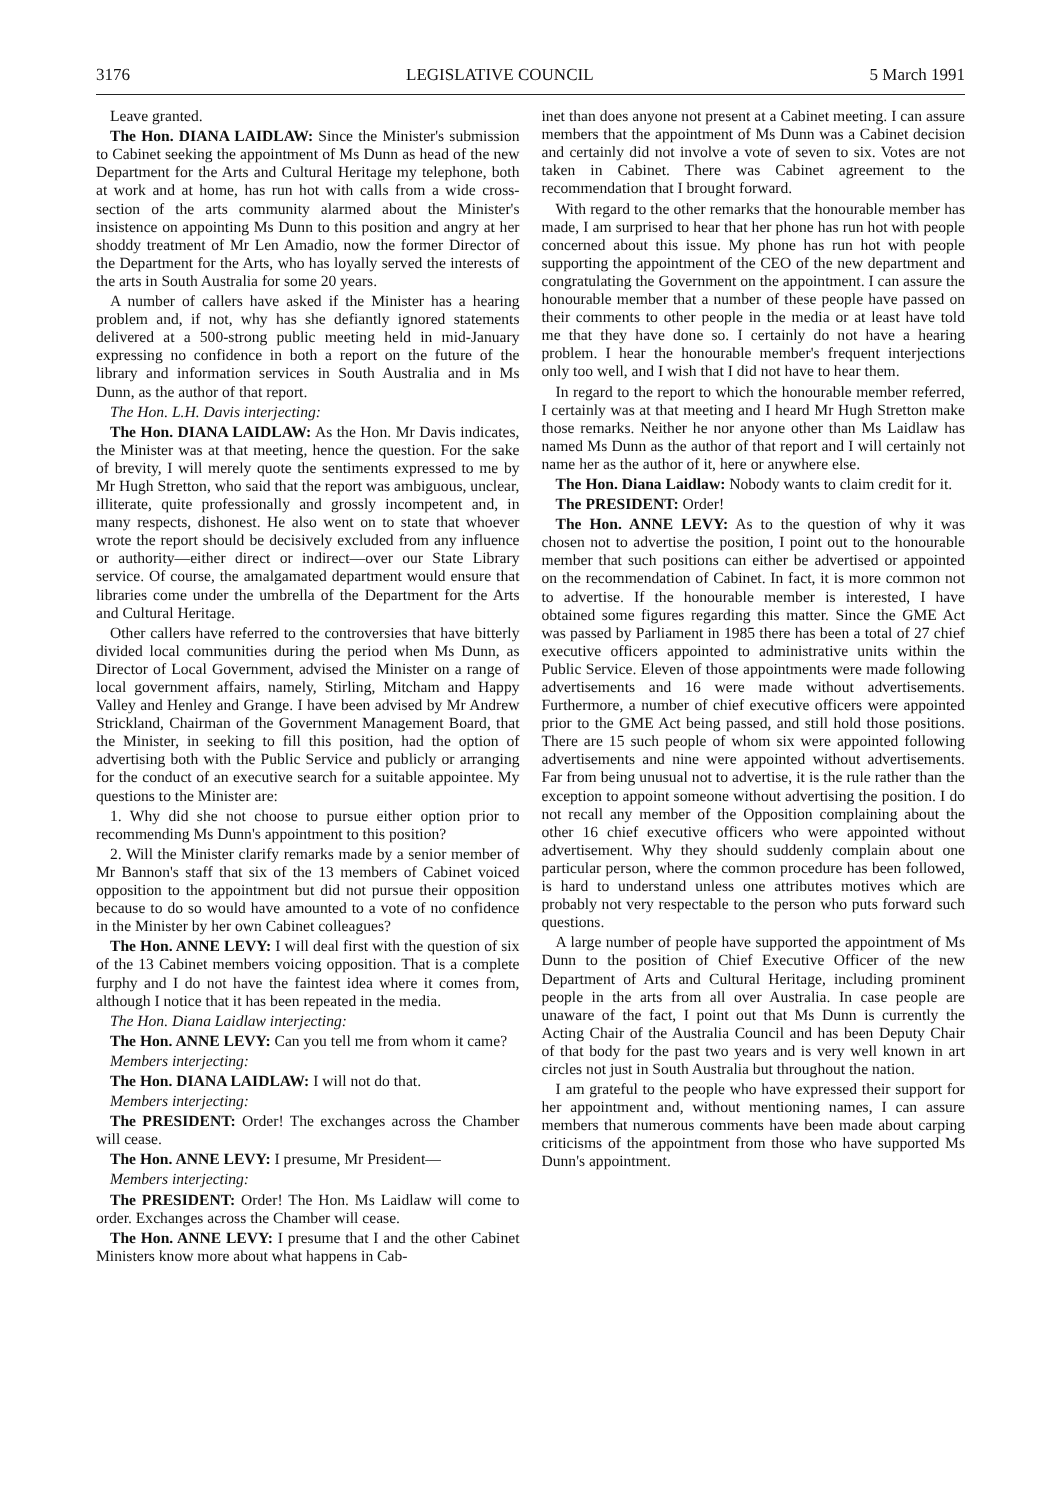3176 LEGISLATIVE COUNCIL 5 March 1991
Leave granted.
The Hon. DIANA LAIDLAW: Since the Minister's submission to Cabinet seeking the appointment of Ms Dunn as head of the new Department for the Arts and Cultural Heritage my telephone, both at work and at home, has run hot with calls from a wide cross-section of the arts community alarmed about the Minister's insistence on appointing Ms Dunn to this position and angry at her shoddy treatment of Mr Len Amadio, now the former Director of the Department for the Arts, who has loyally served the interests of the arts in South Australia for some 20 years.
A number of callers have asked if the Minister has a hearing problem and, if not, why has she defiantly ignored statements delivered at a 500-strong public meeting held in mid-January expressing no confidence in both a report on the future of the library and information services in South Australia and in Ms Dunn, as the author of that report.
The Hon. L.H. Davis interjecting:
The Hon. DIANA LAIDLAW: As the Hon. Mr Davis indicates, the Minister was at that meeting, hence the question. For the sake of brevity, I will merely quote the sentiments expressed to me by Mr Hugh Stretton, who said that the report was ambiguous, unclear, illiterate, quite professionally and grossly incompetent and, in many respects, dishonest. He also went on to state that whoever wrote the report should be decisively excluded from any influence or authority—either direct or indirect—over our State Library service. Of course, the amalgamated department would ensure that libraries come under the umbrella of the Department for the Arts and Cultural Heritage.
Other callers have referred to the controversies that have bitterly divided local communities during the period when Ms Dunn, as Director of Local Government, advised the Minister on a range of local government affairs, namely, Stirling, Mitcham and Happy Valley and Henley and Grange. I have been advised by Mr Andrew Strickland, Chairman of the Government Management Board, that the Minister, in seeking to fill this position, had the option of advertising both with the Public Service and publicly or arranging for the conduct of an executive search for a suitable appointee. My questions to the Minister are:
1. Why did she not choose to pursue either option prior to recommending Ms Dunn's appointment to this position?
2. Will the Minister clarify remarks made by a senior member of Mr Bannon's staff that six of the 13 members of Cabinet voiced opposition to the appointment but did not pursue their opposition because to do so would have amounted to a vote of no confidence in the Minister by her own Cabinet colleagues?
The Hon. ANNE LEVY: I will deal first with the question of six of the 13 Cabinet members voicing opposition. That is a complete furphy and I do not have the faintest idea where it comes from, although I notice that it has been repeated in the media.
The Hon. Diana Laidlaw interjecting:
The Hon. ANNE LEVY: Can you tell me from whom it came?
Members interjecting:
The Hon. DIANA LAIDLAW: I will not do that.
Members interjecting:
The PRESIDENT: Order! The exchanges across the Chamber will cease.
The Hon. ANNE LEVY: I presume, Mr President—
Members interjecting:
The PRESIDENT: Order! The Hon. Ms Laidlaw will come to order. Exchanges across the Chamber will cease.
The Hon. ANNE LEVY: I presume that I and the other Cabinet Ministers know more about what happens in Cab-
inet than does anyone not present at a Cabinet meeting. I can assure members that the appointment of Ms Dunn was a Cabinet decision and certainly did not involve a vote of seven to six. Votes are not taken in Cabinet. There was Cabinet agreement to the recommendation that I brought forward.
With regard to the other remarks that the honourable member has made, I am surprised to hear that her phone has run hot with people concerned about this issue. My phone has run hot with people supporting the appointment of the CEO of the new department and congratulating the Government on the appointment. I can assure the honourable member that a number of these people have passed on their comments to other people in the media or at least have told me that they have done so. I certainly do not have a hearing problem. I hear the honourable member's frequent interjections only too well, and I wish that I did not have to hear them.
In regard to the report to which the honourable member referred, I certainly was at that meeting and I heard Mr Hugh Stretton make those remarks. Neither he nor anyone other than Ms Laidlaw has named Ms Dunn as the author of that report and I will certainly not name her as the author of it, here or anywhere else.
The Hon. Diana Laidlaw: Nobody wants to claim credit for it.
The PRESIDENT: Order!
The Hon. ANNE LEVY: As to the question of why it was chosen not to advertise the position, I point out to the honourable member that such positions can either be advertised or appointed on the recommendation of Cabinet. In fact, it is more common not to advertise. If the honourable member is interested, I have obtained some figures regarding this matter. Since the GME Act was passed by Parliament in 1985 there has been a total of 27 chief executive officers appointed to administrative units within the Public Service. Eleven of those appointments were made following advertisements and 16 were made without advertisements. Furthermore, a number of chief executive officers were appointed prior to the GME Act being passed, and still hold those positions. There are 15 such people of whom six were appointed following advertisements and nine were appointed without advertisements. Far from being unusual not to advertise, it is the rule rather than the exception to appoint someone without advertising the position. I do not recall any member of the Opposition complaining about the other 16 chief executive officers who were appointed without advertisement. Why they should suddenly complain about one particular person, where the common procedure has been followed, is hard to understand unless one attributes motives which are probably not very respectable to the person who puts forward such questions.
A large number of people have supported the appointment of Ms Dunn to the position of Chief Executive Officer of the new Department of Arts and Cultural Heritage, including prominent people in the arts from all over Australia. In case people are unaware of the fact, I point out that Ms Dunn is currently the Acting Chair of the Australia Council and has been Deputy Chair of that body for the past two years and is very well known in art circles not just in South Australia but throughout the nation.
I am grateful to the people who have expressed their support for her appointment and, without mentioning names, I can assure members that numerous comments have been made about carping criticisms of the appointment from those who have supported Ms Dunn's appointment.